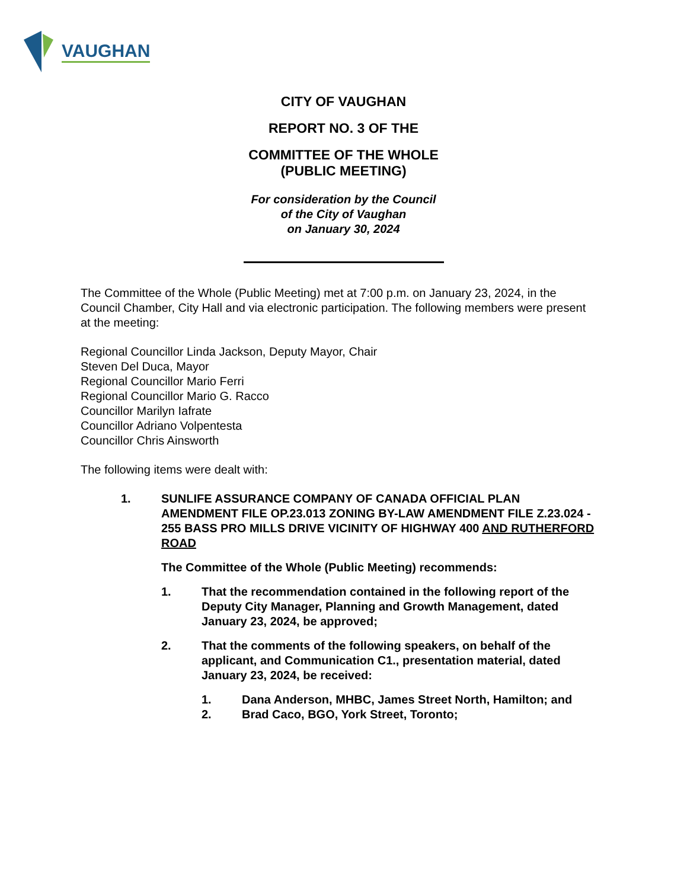VAUGHAN
CITY OF VAUGHAN
REPORT NO. 3 OF THE
COMMITTEE OF THE WHOLE
(PUBLIC MEETING)
For consideration by the Council
of the City of Vaughan
on January 30, 2024
The Committee of the Whole (Public Meeting) met at 7:00 p.m. on January 23, 2024, in the Council Chamber, City Hall and via electronic participation. The following members were present at the meeting:
Regional Councillor Linda Jackson, Deputy Mayor, Chair
Steven Del Duca, Mayor
Regional Councillor Mario Ferri
Regional Councillor Mario G. Racco
Councillor Marilyn Iafrate
Councillor Adriano Volpentesta
Councillor Chris Ainsworth
The following items were dealt with:
1. SUNLIFE ASSURANCE COMPANY OF CANADA OFFICIAL PLAN AMENDMENT FILE OP.23.013 ZONING BY-LAW AMENDMENT FILE Z.23.024 - 255 BASS PRO MILLS DRIVE VICINITY OF HIGHWAY 400 AND RUTHERFORD ROAD
The Committee of the Whole (Public Meeting) recommends:
1. That the recommendation contained in the following report of the Deputy City Manager, Planning and Growth Management, dated January 23, 2024, be approved;
2. That the comments of the following speakers, on behalf of the applicant, and Communication C1., presentation material, dated January 23, 2024, be received:
1. Dana Anderson, MHBC, James Street North, Hamilton; and
2. Brad Caco, BGO, York Street, Toronto;